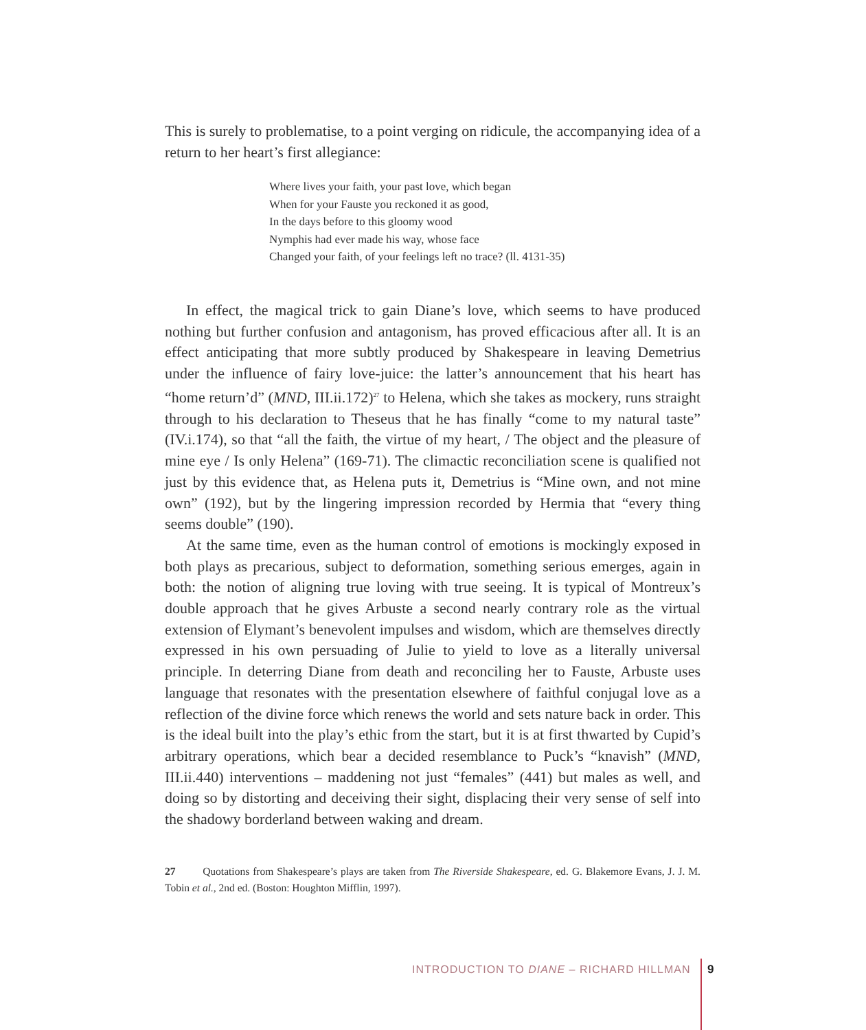This is surely to problematise, to a point verging on ridicule, the accompanying idea of a return to her heart’s first allegiance:
Where lives your faith, your past love, which began
When for your Fauste you reckoned it as good,
In the days before to this gloomy wood
Nymphis had ever made his way, whose face
Changed your faith, of your feelings left no trace? (ll. 4131-35)
In effect, the magical trick to gain Diane’s love, which seems to have produced nothing but further confusion and antagonism, has proved efficacious after all. It is an effect anticipating that more subtly produced by Shakespeare in leaving Demetrius under the influence of fairy love-juice: the latter’s announcement that his heart has “home return’d” (MND, III.ii.172)<sup>27</sup> to Helena, which she takes as mockery, runs straight through to his declaration to Theseus that he has finally “come to my natural taste” (IV.i.174), so that “all the faith, the virtue of my heart, / The object and the pleasure of mine eye / Is only Helena” (169-71). The climactic reconciliation scene is qualified not just by this evidence that, as Helena puts it, Demetrius is “Mine own, and not mine own” (192), but by the lingering impression recorded by Hermia that “every thing seems double” (190).
At the same time, even as the human control of emotions is mockingly exposed in both plays as precarious, subject to deformation, something serious emerges, again in both: the notion of aligning true loving with true seeing. It is typical of Montreux’s double approach that he gives Arbuste a second nearly contrary role as the virtual extension of Elymant’s benevolent impulses and wisdom, which are themselves directly expressed in his own persuading of Julie to yield to love as a literally universal principle. In deterring Diane from death and reconciling her to Fauste, Arbuste uses language that resonates with the presentation elsewhere of faithful conjugal love as a reflection of the divine force which renews the world and sets nature back in order. This is the ideal built into the play’s ethic from the start, but it is at first thwarted by Cupid’s arbitrary operations, which bear a decided resemblance to Puck’s “knavish” (MND, III.ii.440) interventions – maddening not just “females” (441) but males as well, and doing so by distorting and deceiving their sight, displacing their very sense of self into the shadowy borderland between waking and dream.
27 Quotations from Shakespeare’s plays are taken from The Riverside Shakespeare, ed. G. Blakemore Evans, J. J. M. Tobin et al., 2nd ed. (Boston: Houghton Mifflin, 1997).
INTRODUCTION TO DIANE – RICHARD HILLMAN
9